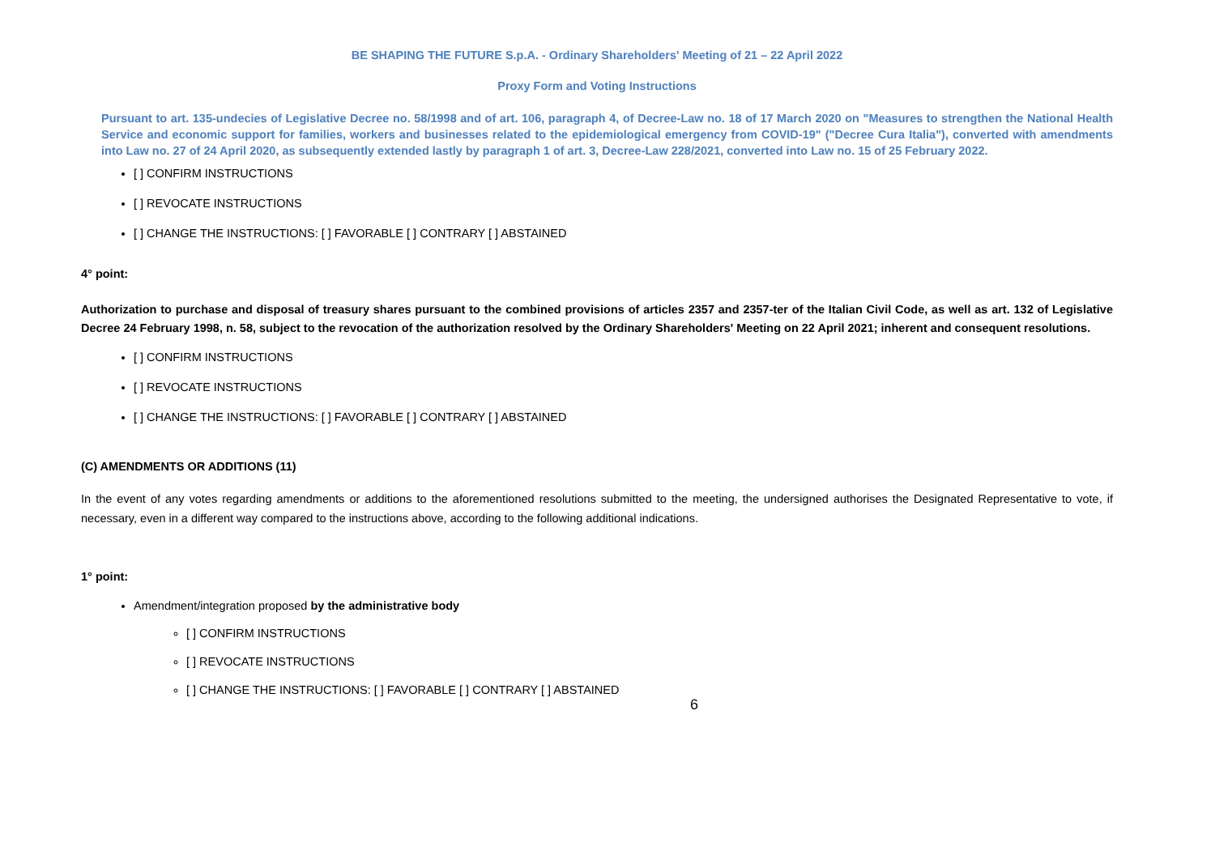BE SHAPING THE FUTURE S.p.A. - Ordinary Shareholders' Meeting of 21 – 22 April 2022
Proxy Form and Voting Instructions
Pursuant to art. 135-undecies of Legislative Decree no. 58/1998 and of art. 106, paragraph 4, of Decree-Law no. 18 of 17 March 2020 on "Measures to strengthen the National Health Service and economic support for families, workers and businesses related to the epidemiological emergency from COVID-19" ("Decree Cura Italia"), converted with amendments into Law no. 27 of 24 April 2020, as subsequently extended lastly by paragraph 1 of art. 3, Decree-Law 228/2021, converted into Law no. 15 of 25 February 2022.
[ ] CONFIRM INSTRUCTIONS
[ ] REVOCATE INSTRUCTIONS
[ ] CHANGE THE INSTRUCTIONS: [ ] FAVORABLE [ ] CONTRARY [ ] ABSTAINED
4° point:
Authorization to purchase and disposal of treasury shares pursuant to the combined provisions of articles 2357 and 2357-ter of the Italian Civil Code, as well as art. 132 of Legislative Decree 24 February 1998, n. 58, subject to the revocation of the authorization resolved by the Ordinary Shareholders' Meeting on 22 April 2021; inherent and consequent resolutions.
[ ] CONFIRM INSTRUCTIONS
[ ] REVOCATE INSTRUCTIONS
[ ] CHANGE THE INSTRUCTIONS: [ ] FAVORABLE [ ] CONTRARY [ ] ABSTAINED
(C) AMENDMENTS OR ADDITIONS (11)
In the event of any votes regarding amendments or additions to the aforementioned resolutions submitted to the meeting, the undersigned authorises the Designated Representative to vote, if necessary, even in a different way compared to the instructions above, according to the following additional indications.
1° point:
Amendment/integration proposed by the administrative body
[ ] CONFIRM INSTRUCTIONS
[ ] REVOCATE INSTRUCTIONS
[ ] CHANGE THE INSTRUCTIONS: [ ] FAVORABLE [ ] CONTRARY [ ] ABSTAINED
6